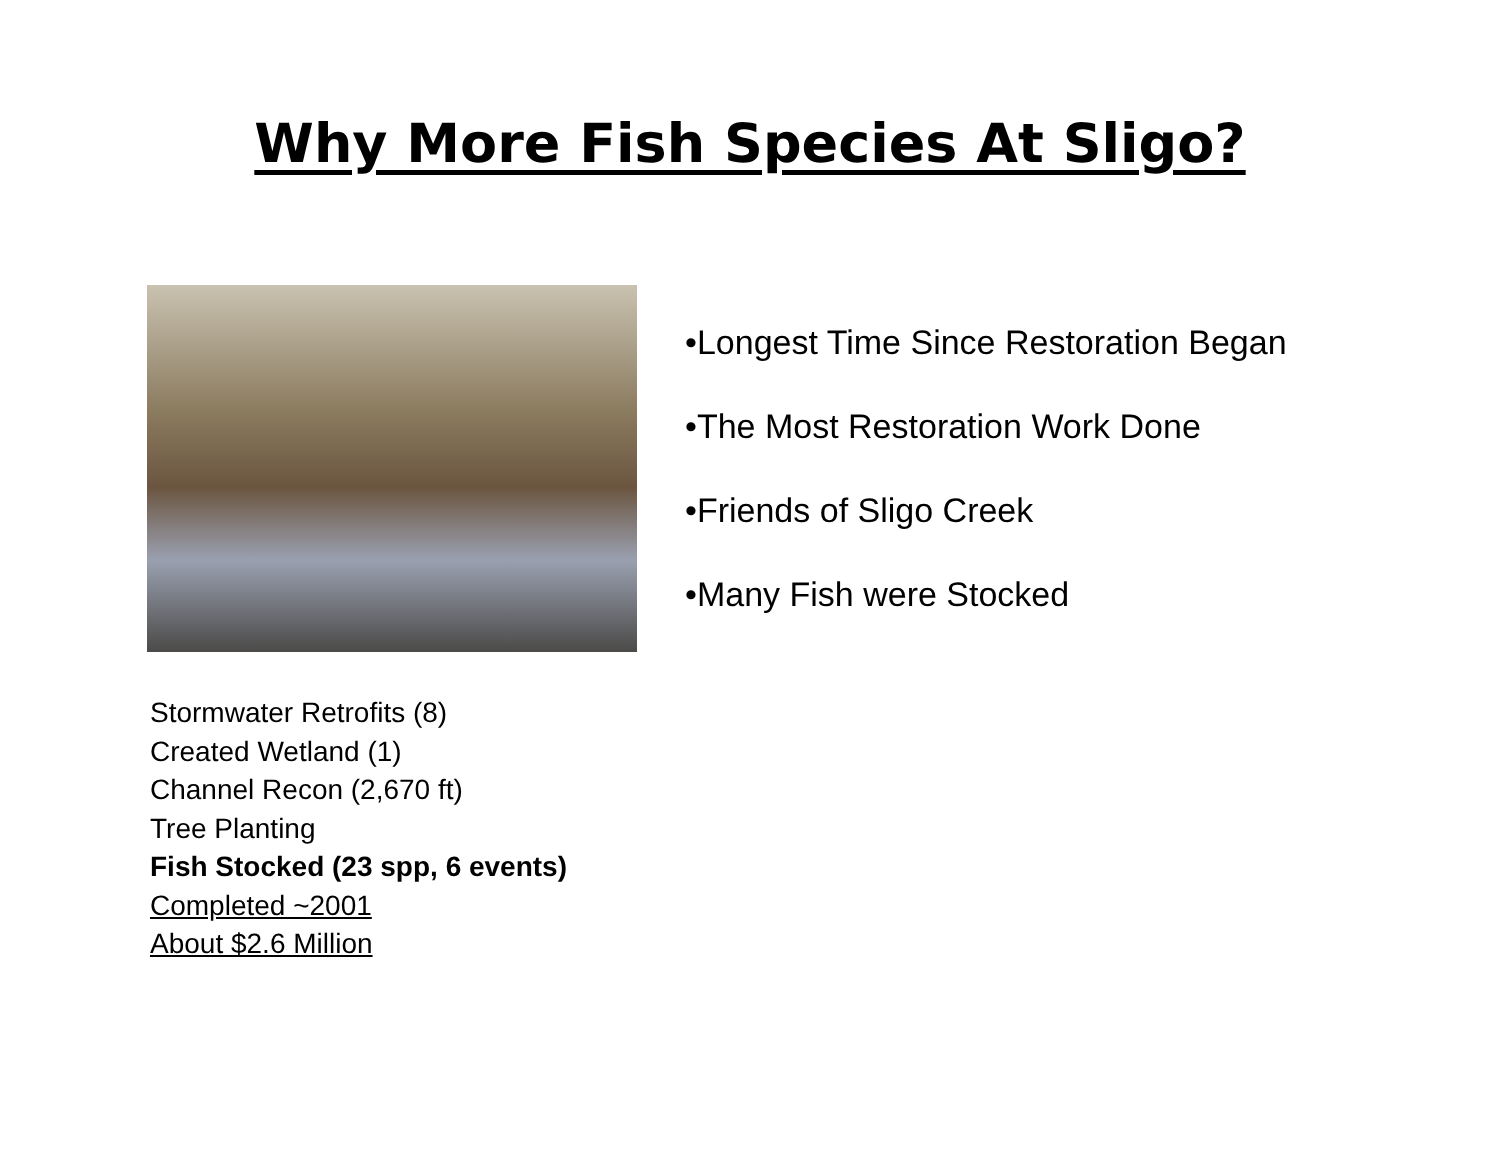Why More Fish Species At Sligo?
Stormwater Retrofits (8)
Created Wetland (1)
Channel Recon (2,670 ft)
Tree Planting
Fish Stocked (23 spp, 6 events)
Completed ~2001
About $2.6 Million
•Longest Time Since Restoration Began
•The Most Restoration Work Done
•Friends of Sligo Creek
•Many Fish were Stocked